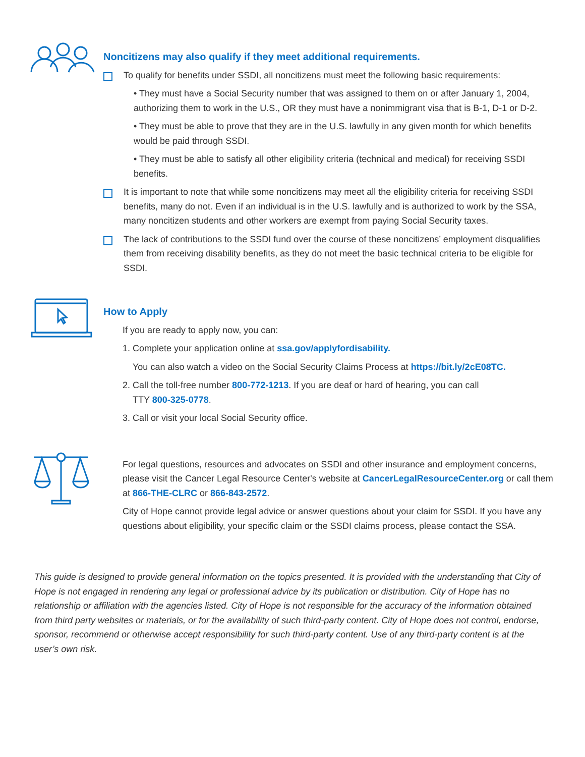Noncitizens may also qualify if they meet additional requirements.
To qualify for benefits under SSDI, all noncitizens must meet the following basic requirements:
• They must have a Social Security number that was assigned to them on or after January 1, 2004, authorizing them to work in the U.S., OR they must have a nonimmigrant visa that is B-1, D-1 or D-2.
• They must be able to prove that they are in the U.S. lawfully in any given month for which benefits would be paid through SSDI.
• They must be able to satisfy all other eligibility criteria (technical and medical) for receiving SSDI benefits.
It is important to note that while some noncitizens may meet all the eligibility criteria for receiving SSDI benefits, many do not. Even if an individual is in the U.S. lawfully and is authorized to work by the SSA, many noncitizen students and other workers are exempt from paying Social Security taxes.
The lack of contributions to the SSDI fund over the course of these noncitizens’ employment disqualifies them from receiving disability benefits, as they do not meet the basic technical criteria to be eligible for SSDI.
How to Apply
If you are ready to apply now, you can:
1. Complete your application online at ssa.gov/applyfordisability.
You can also watch a video on the Social Security Claims Process at https://bit.ly/2cE08TC.
2. Call the toll-free number 800-772-1213. If you are deaf or hard of hearing, you can call
TTY 800-325-0778.
3. Call or visit your local Social Security office.
For legal questions, resources and advocates on SSDI and other insurance and employment concerns, please visit the Cancer Legal Resource Center's website at CancerLegalResourceCenter.org or call them at 866-THE-CLRC or 866-843-2572.
City of Hope cannot provide legal advice or answer questions about your claim for SSDI. If you have any questions about eligibility, your specific claim or the SSDI claims process, please contact the SSA.
This guide is designed to provide general information on the topics presented. It is provided with the understanding that City of Hope is not engaged in rendering any legal or professional advice by its publication or distribution. City of Hope has no relationship or affiliation with the agencies listed. City of Hope is not responsible for the accuracy of the information obtained from third party websites or materials, or for the availability of such third-party content. City of Hope does not control, endorse, sponsor, recommend or otherwise accept responsibility for such third-party content. Use of any third-party content is at the user’s own risk.